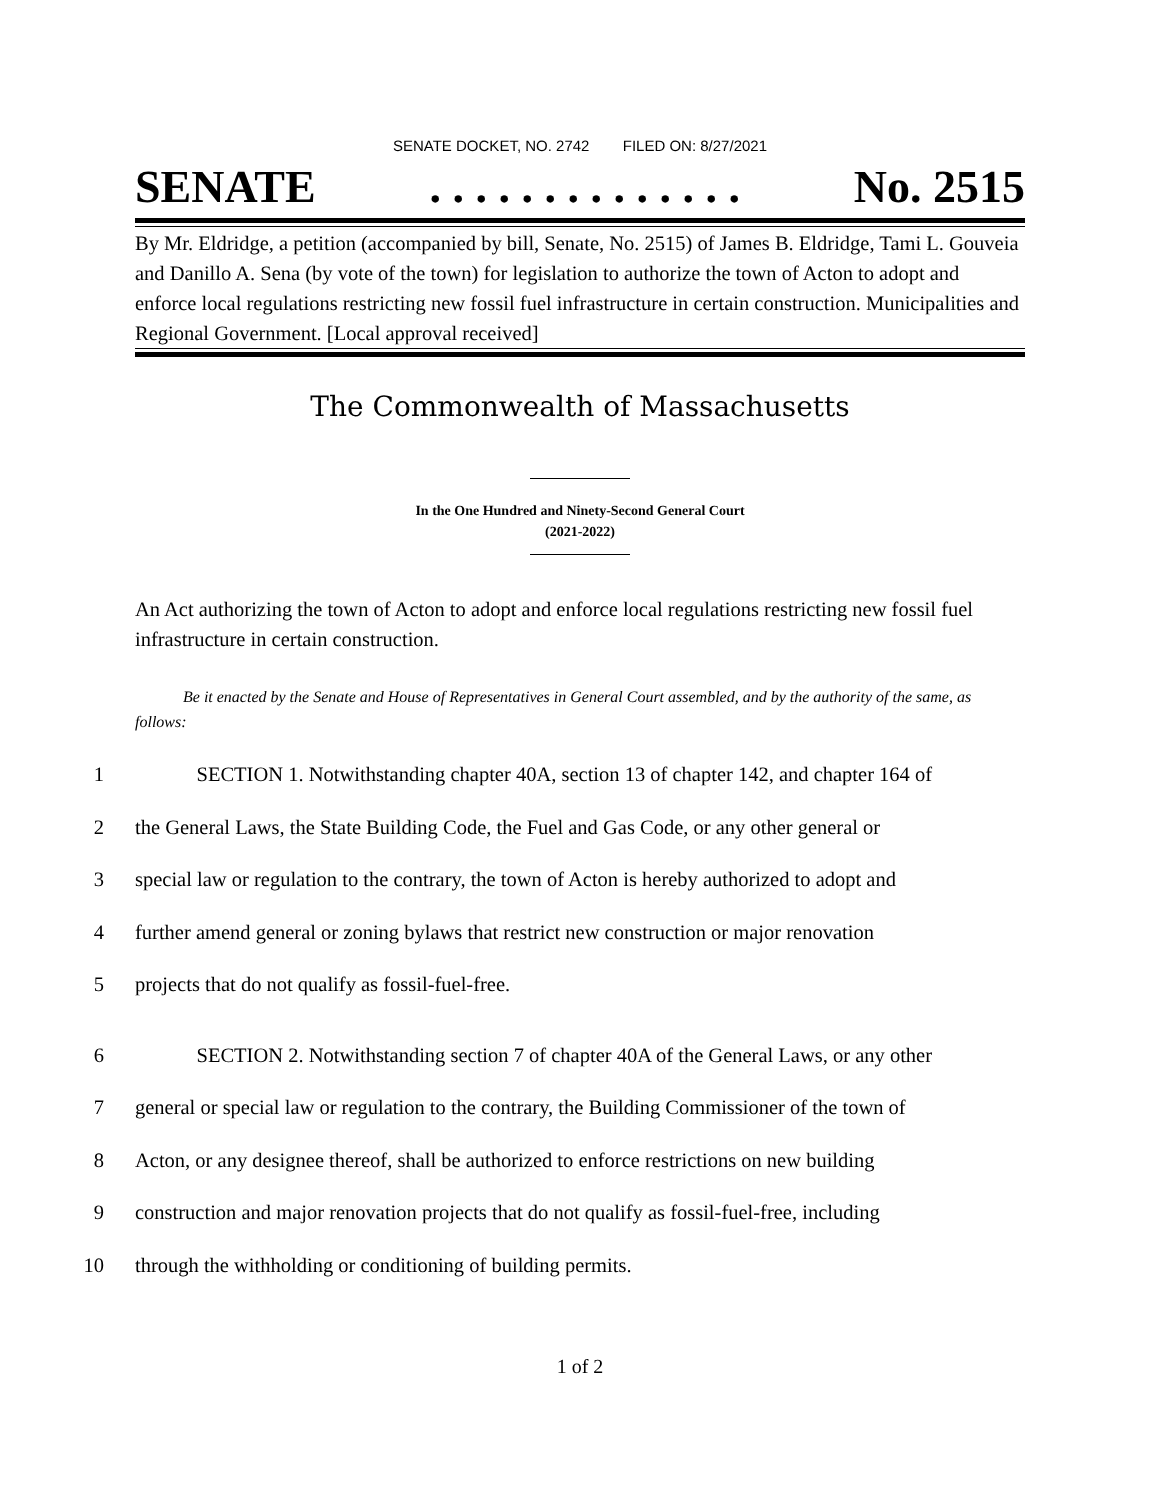SENATE DOCKET, NO. 2742 FILED ON: 8/27/2021
SENATE. . . . . . . . . . . . . . No. 2515
By Mr. Eldridge, a petition (accompanied by bill, Senate, No. 2515) of James B. Eldridge, Tami L. Gouveia and Danillo A. Sena (by vote of the town) for legislation to authorize the town of Acton to adopt and enforce local regulations restricting new fossil fuel infrastructure in certain construction. Municipalities and Regional Government. [Local approval received]
The Commonwealth of Massachusetts
In the One Hundred and Ninety-Second General Court
(2021-2022)
An Act authorizing the town of Acton to adopt and enforce local regulations restricting new fossil fuel infrastructure in certain construction.
Be it enacted by the Senate and House of Representatives in General Court assembled, and by the authority of the same, as follows:
1 SECTION 1. Notwithstanding chapter 40A, section 13 of chapter 142, and chapter 164 of
2 the General Laws, the State Building Code, the Fuel and Gas Code, or any other general or
3 special law or regulation to the contrary, the town of Acton is hereby authorized to adopt and
4 further amend general or zoning bylaws that restrict new construction or major renovation
5 projects that do not qualify as fossil-fuel-free.
6 SECTION 2. Notwithstanding section 7 of chapter 40A of the General Laws, or any other
7 general or special law or regulation to the contrary, the Building Commissioner of the town of
8 Acton, or any designee thereof, shall be authorized to enforce restrictions on new building
9 construction and major renovation projects that do not qualify as fossil-fuel-free, including
10 through the withholding or conditioning of building permits.
1 of 2